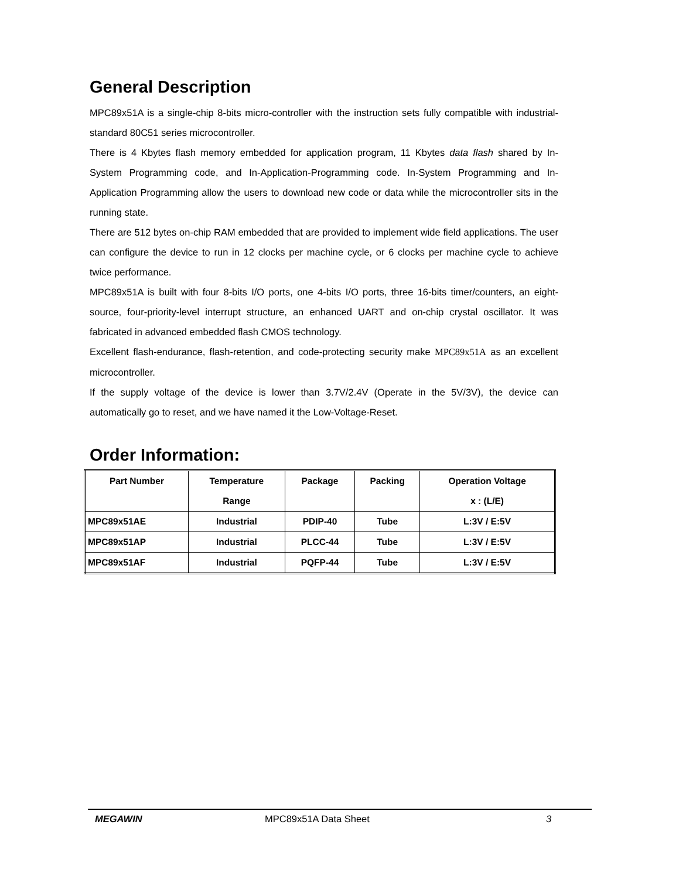General Description
MPC89x51A is a single-chip 8-bits micro-controller with the instruction sets fully compatible with industrial-standard 80C51 series microcontroller.
There is 4 Kbytes flash memory embedded for application program, 11 Kbytes data flash shared by In-System Programming code, and In-Application-Programming code. In-System Programming and In-Application Programming allow the users to download new code or data while the microcontroller sits in the running state.
There are 512 bytes on-chip RAM embedded that are provided to implement wide field applications. The user can configure the device to run in 12 clocks per machine cycle, or 6 clocks per machine cycle to achieve twice performance.
MPC89x51A is built with four 8-bits I/O ports, one 4-bits I/O ports, three 16-bits timer/counters, an eight-source, four-priority-level interrupt structure, an enhanced UART and on-chip crystal oscillator. It was fabricated in advanced embedded flash CMOS technology.
Excellent flash-endurance, flash-retention, and code-protecting security make MPC89x51A as an excellent microcontroller.
If the supply voltage of the device is lower than 3.7V/2.4V (Operate in the 5V/3V), the device can automatically go to reset, and we have named it the Low-Voltage-Reset.
Order Information:
| Part Number | Temperature Range | Package | Packing | Operation Voltage x : (L/E) |
| --- | --- | --- | --- | --- |
| MPC89x51AE | Industrial | PDIP-40 | Tube | L:3V / E:5V |
| MPC89x51AP | Industrial | PLCC-44 | Tube | L:3V / E:5V |
| MPC89x51AF | Industrial | PQFP-44 | Tube | L:3V / E:5V |
MEGAWIN MPC89x51A Data Sheet 3